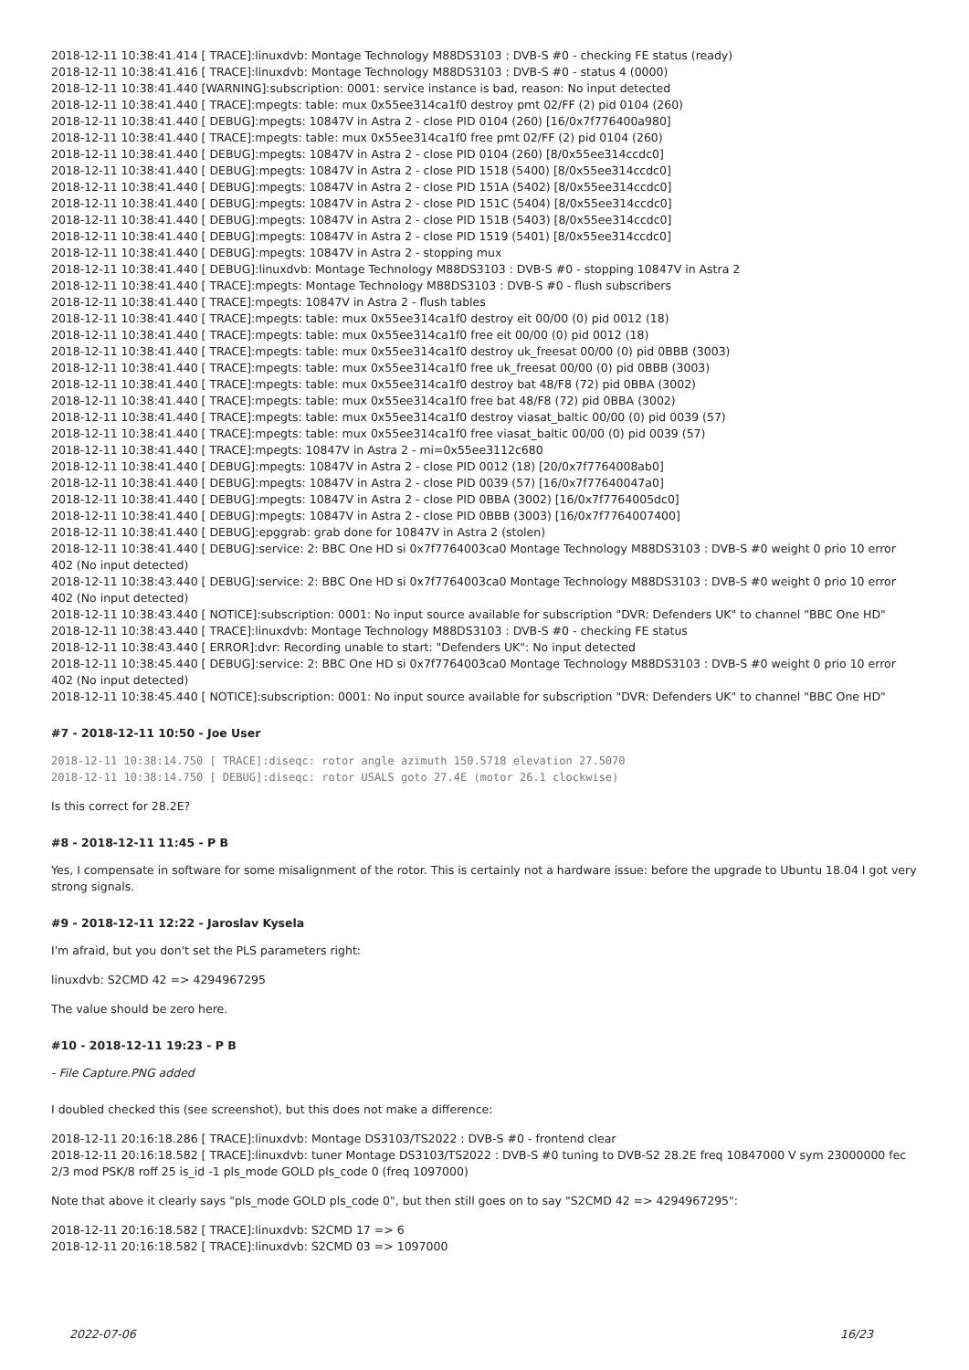2018-12-11 10:38:41.414 [ TRACE]:linuxdvb: Montage Technology M88DS3103 : DVB-S #0 - checking FE status (ready)
2018-12-11 10:38:41.416 [ TRACE]:linuxdvb: Montage Technology M88DS3103 : DVB-S #0 - status 4 (0000)
2018-12-11 10:38:41.440 [WARNING]:subscription: 0001: service instance is bad, reason: No input detected
2018-12-11 10:38:41.440 [ TRACE]:mpegts: table: mux 0x55ee314ca1f0 destroy pmt 02/FF (2) pid 0104 (260)
2018-12-11 10:38:41.440 [ DEBUG]:mpegts: 10847V in Astra 2 - close PID 0104 (260) [16/0x7f776400a980]
2018-12-11 10:38:41.440 [ TRACE]:mpegts: table: mux 0x55ee314ca1f0 free pmt 02/FF (2) pid 0104 (260)
2018-12-11 10:38:41.440 [ DEBUG]:mpegts: 10847V in Astra 2 - close PID 0104 (260) [8/0x55ee314ccdc0]
2018-12-11 10:38:41.440 [ DEBUG]:mpegts: 10847V in Astra 2 - close PID 1518 (5400) [8/0x55ee314ccdc0]
2018-12-11 10:38:41.440 [ DEBUG]:mpegts: 10847V in Astra 2 - close PID 151A (5402) [8/0x55ee314ccdc0]
2018-12-11 10:38:41.440 [ DEBUG]:mpegts: 10847V in Astra 2 - close PID 151C (5404) [8/0x55ee314ccdc0]
2018-12-11 10:38:41.440 [ DEBUG]:mpegts: 10847V in Astra 2 - close PID 151B (5403) [8/0x55ee314ccdc0]
2018-12-11 10:38:41.440 [ DEBUG]:mpegts: 10847V in Astra 2 - close PID 1519 (5401) [8/0x55ee314ccdc0]
2018-12-11 10:38:41.440 [ DEBUG]:mpegts: 10847V in Astra 2 - stopping mux
2018-12-11 10:38:41.440 [ DEBUG]:linuxdvb: Montage Technology M88DS3103 : DVB-S #0 - stopping 10847V in Astra 2
2018-12-11 10:38:41.440 [ TRACE]:mpegts: Montage Technology M88DS3103 : DVB-S #0 - flush subscribers
2018-12-11 10:38:41.440 [ TRACE]:mpegts: 10847V in Astra 2 - flush tables
2018-12-11 10:38:41.440 [ TRACE]:mpegts: table: mux 0x55ee314ca1f0 destroy eit 00/00 (0) pid 0012 (18)
2018-12-11 10:38:41.440 [ TRACE]:mpegts: table: mux 0x55ee314ca1f0 free eit 00/00 (0) pid 0012 (18)
2018-12-11 10:38:41.440 [ TRACE]:mpegts: table: mux 0x55ee314ca1f0 destroy uk_freesat 00/00 (0) pid 0BBB (3003)
2018-12-11 10:38:41.440 [ TRACE]:mpegts: table: mux 0x55ee314ca1f0 free uk_freesat 00/00 (0) pid 0BBB (3003)
2018-12-11 10:38:41.440 [ TRACE]:mpegts: table: mux 0x55ee314ca1f0 destroy bat 48/F8 (72) pid 0BBA (3002)
2018-12-11 10:38:41.440 [ TRACE]:mpegts: table: mux 0x55ee314ca1f0 free bat 48/F8 (72) pid 0BBA (3002)
2018-12-11 10:38:41.440 [ TRACE]:mpegts: table: mux 0x55ee314ca1f0 destroy viasat_baltic 00/00 (0) pid 0039 (57)
2018-12-11 10:38:41.440 [ TRACE]:mpegts: table: mux 0x55ee314ca1f0 free viasat_baltic 00/00 (0) pid 0039 (57)
2018-12-11 10:38:41.440 [ TRACE]:mpegts: 10847V in Astra 2 - mi=0x55ee3112c680
2018-12-11 10:38:41.440 [ DEBUG]:mpegts: 10847V in Astra 2 - close PID 0012 (18) [20/0x7f7764008ab0]
2018-12-11 10:38:41.440 [ DEBUG]:mpegts: 10847V in Astra 2 - close PID 0039 (57) [16/0x7f77640047a0]
2018-12-11 10:38:41.440 [ DEBUG]:mpegts: 10847V in Astra 2 - close PID 0BBA (3002) [16/0x7f7764005dc0]
2018-12-11 10:38:41.440 [ DEBUG]:mpegts: 10847V in Astra 2 - close PID 0BBB (3003) [16/0x7f7764007400]
2018-12-11 10:38:41.440 [ DEBUG]:epggrab: grab done for 10847V in Astra 2 (stolen)
2018-12-11 10:38:41.440 [ DEBUG]:service: 2: BBC One HD si 0x7f7764003ca0 Montage Technology M88DS3103 : DVB-S #0 weight 0 prio 10 error 402 (No input detected)
2018-12-11 10:38:43.440 [ DEBUG]:service: 2: BBC One HD si 0x7f7764003ca0 Montage Technology M88DS3103 : DVB-S #0 weight 0 prio 10 error 402 (No input detected)
2018-12-11 10:38:43.440 [ NOTICE]:subscription: 0001: No input source available for subscription "DVR: Defenders UK" to channel "BBC One HD"
2018-12-11 10:38:43.440 [ TRACE]:linuxdvb: Montage Technology M88DS3103 : DVB-S #0 - checking FE status
2018-12-11 10:38:43.440 [ ERROR]:dvr: Recording unable to start: "Defenders UK": No input detected
2018-12-11 10:38:45.440 [ DEBUG]:service: 2: BBC One HD si 0x7f7764003ca0 Montage Technology M88DS3103 : DVB-S #0 weight 0 prio 10 error 402 (No input detected)
2018-12-11 10:38:45.440 [ NOTICE]:subscription: 0001: No input source available for subscription "DVR: Defenders UK" to channel "BBC One HD"
#7 - 2018-12-11 10:50 - Joe User
2018-12-11 10:38:14.750 [ TRACE]:diseqc: rotor angle azimuth 150.5718 elevation 27.5070
2018-12-11 10:38:14.750 [ DEBUG]:diseqc: rotor USALS goto 27.4E (motor 26.1 clockwise)
Is this correct for 28.2E?
#8 - 2018-12-11 11:45 - P B
Yes, I compensate in software for some misalignment of the rotor. This is certainly not a hardware issue: before the upgrade to Ubuntu 18.04 I got very strong signals.
#9 - 2018-12-11 12:22 - Jaroslav Kysela
I'm afraid, but you don't set the PLS parameters right:
linuxdvb: S2CMD 42 => 4294967295
The value should be zero here.
#10 - 2018-12-11 19:23 - P B
- File Capture.PNG added
I doubled checked this (see screenshot), but this does not make a difference:
2018-12-11 20:16:18.286 [ TRACE]:linuxdvb: Montage DS3103/TS2022 : DVB-S #0 - frontend clear
2018-12-11 20:16:18.582 [ TRACE]:linuxdvb: tuner Montage DS3103/TS2022 : DVB-S #0 tuning to DVB-S2 28.2E freq 10847000 V sym 23000000 fec 2/3 mod PSK/8 roff 25 is_id -1 pls_mode GOLD pls_code 0 (freq 1097000)
Note that above it clearly says "pls_mode GOLD pls_code 0", but then still goes on to say "S2CMD 42 => 4294967295":
2018-12-11 20:16:18.582 [ TRACE]:linuxdvb: S2CMD 17 => 6
2018-12-11 20:16:18.582 [ TRACE]:linuxdvb: S2CMD 03 => 1097000
2022-07-06 16/23